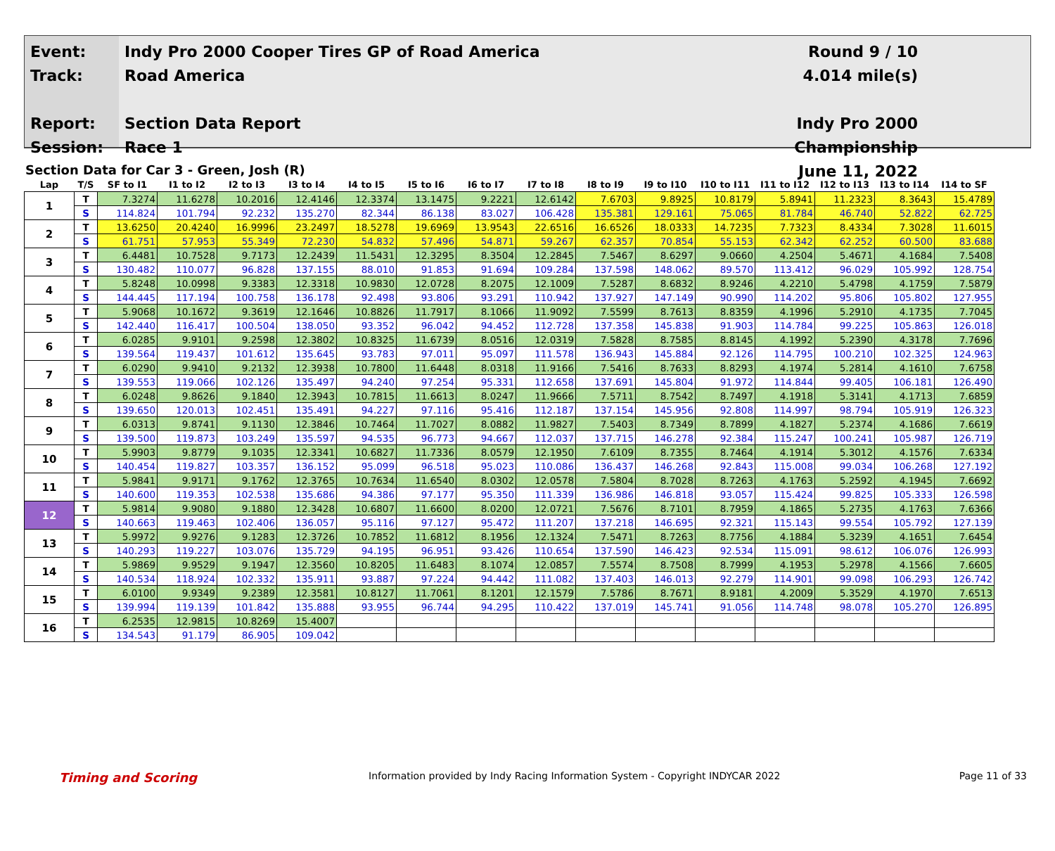Event:
Track:
Report:
Session:
Indy Pro 2000 Cooper Tires GP of Road America
Road America
Section Data Report
Race 1
Round 9 / 10
4.014 mile(s)
Indy Pro 2000 Championship
June 11, 2022
Section Data for Car 3 - Green, Josh (R)
| Lap | T/S | SF to I1 | I1 to I2 | I2 to I3 | I3 to I4 | I4 to I5 | I5 to I6 | I6 to I7 | I7 to I8 | I8 to I9 | I9 to I10 | I10 to I11 | I11 to I12 | I12 to I13 | I13 to I14 | I14 to SF |
| --- | --- | --- | --- | --- | --- | --- | --- | --- | --- | --- | --- | --- | --- | --- | --- | --- |
| 1 | T | 7.3274 | 11.6278 | 10.2016 | 12.4146 | 12.3374 | 13.1475 | 9.2221 | 12.6142 | 7.6703 | 9.8925 | 10.8179 | 5.8941 | 11.2323 | 8.3643 | 15.4789 |
| | S | 114.824 | 101.794 | 92.232 | 135.270 | 82.344 | 86.138 | 83.027 | 106.428 | 135.381 | 129.161 | 75.065 | 81.784 | 46.740 | 52.822 | 62.725 |
| 2 | T | 13.6250 | 20.4240 | 16.9996 | 23.2497 | 18.5278 | 19.6969 | 13.9543 | 22.6516 | 16.6526 | 18.0333 | 14.7235 | 7.7323 | 8.4334 | 7.3028 | 11.6015 |
| | S | 61.751 | 57.953 | 55.349 | 72.230 | 54.832 | 57.496 | 54.871 | 59.267 | 62.357 | 70.854 | 55.153 | 62.342 | 62.252 | 60.500 | 83.688 |
| 3 | T | 6.4481 | 10.7528 | 9.7173 | 12.2439 | 11.5431 | 12.3295 | 8.3504 | 12.2845 | 7.5467 | 8.6297 | 9.0660 | 4.2504 | 5.4671 | 4.1684 | 7.5408 |
| | S | 130.482 | 110.077 | 96.828 | 137.155 | 88.010 | 91.853 | 91.694 | 109.284 | 137.598 | 148.062 | 89.570 | 113.412 | 96.029 | 105.992 | 128.754 |
| 4 | T | 5.8248 | 10.0998 | 9.3383 | 12.3318 | 10.9830 | 12.0728 | 8.2075 | 12.1009 | 7.5287 | 8.6832 | 8.9246 | 4.2210 | 5.4798 | 4.1759 | 7.5879 |
| | S | 144.445 | 117.194 | 100.758 | 136.178 | 92.498 | 93.806 | 93.291 | 110.942 | 137.927 | 147.149 | 90.990 | 114.202 | 95.806 | 105.802 | 127.955 |
| 5 | T | 5.9068 | 10.1672 | 9.3619 | 12.1646 | 10.8826 | 11.7917 | 8.1066 | 11.9092 | 7.5599 | 8.7613 | 8.8359 | 4.1996 | 5.2910 | 4.1735 | 7.7045 |
| | S | 142.440 | 116.417 | 100.504 | 138.050 | 93.352 | 96.042 | 94.452 | 112.728 | 137.358 | 145.838 | 91.903 | 114.784 | 99.225 | 105.863 | 126.018 |
| 6 | T | 6.0285 | 9.9101 | 9.2598 | 12.3802 | 10.8325 | 11.6739 | 8.0516 | 12.0319 | 7.5828 | 8.7585 | 8.8145 | 4.1992 | 5.2390 | 4.3178 | 7.7696 |
| | S | 139.564 | 119.437 | 101.612 | 135.645 | 93.783 | 97.011 | 95.097 | 111.578 | 136.943 | 145.884 | 92.126 | 114.795 | 100.210 | 102.325 | 124.963 |
| 7 | T | 6.0290 | 9.9410 | 9.2132 | 12.3938 | 10.7800 | 11.6448 | 8.0318 | 11.9166 | 7.5416 | 8.7633 | 8.8293 | 4.1974 | 5.2814 | 4.1610 | 7.6758 |
| | S | 139.553 | 119.066 | 102.126 | 135.497 | 94.240 | 97.254 | 95.331 | 112.658 | 137.691 | 145.804 | 91.972 | 114.844 | 99.405 | 106.181 | 126.490 |
| 8 | T | 6.0248 | 9.8626 | 9.1840 | 12.3943 | 10.7815 | 11.6613 | 8.0247 | 11.9666 | 7.5711 | 8.7542 | 8.7497 | 4.1918 | 5.3141 | 4.1713 | 7.6859 |
| | S | 139.650 | 120.013 | 102.451 | 135.491 | 94.227 | 97.116 | 95.416 | 112.187 | 137.154 | 145.956 | 92.808 | 114.997 | 98.794 | 105.919 | 126.323 |
| 9 | T | 6.0313 | 9.8741 | 9.1130 | 12.3846 | 10.7464 | 11.7027 | 8.0882 | 11.9827 | 7.5403 | 8.7349 | 8.7899 | 4.1827 | 5.2374 | 4.1686 | 7.6619 |
| | S | 139.500 | 119.873 | 103.249 | 135.597 | 94.535 | 96.773 | 94.667 | 112.037 | 137.715 | 146.278 | 92.384 | 115.247 | 100.241 | 105.987 | 126.719 |
| 10 | T | 5.9903 | 9.8779 | 9.1035 | 12.3341 | 10.6827 | 11.7336 | 8.0579 | 12.1950 | 7.6109 | 8.7355 | 8.7464 | 4.1914 | 5.3012 | 4.1576 | 7.6334 |
| | S | 140.454 | 119.827 | 103.357 | 136.152 | 95.099 | 96.518 | 95.023 | 110.086 | 136.437 | 146.268 | 92.843 | 115.008 | 99.034 | 106.268 | 127.192 |
| 11 | T | 5.9841 | 9.9171 | 9.1762 | 12.3765 | 10.7634 | 11.6540 | 8.0302 | 12.0578 | 7.5804 | 8.7028 | 8.7263 | 4.1763 | 5.2592 | 4.1945 | 7.6692 |
| | S | 140.600 | 119.353 | 102.538 | 135.686 | 94.386 | 97.177 | 95.350 | 111.339 | 136.986 | 146.818 | 93.057 | 115.424 | 99.825 | 105.333 | 126.598 |
| 12 | T | 5.9814 | 9.9080 | 9.1880 | 12.3428 | 10.6807 | 11.6600 | 8.0200 | 12.0721 | 7.5676 | 8.7101 | 8.7959 | 4.1865 | 5.2735 | 4.1763 | 7.6366 |
| | S | 140.663 | 119.463 | 102.406 | 136.057 | 95.116 | 97.127 | 95.472 | 111.207 | 137.218 | 146.695 | 92.321 | 115.143 | 99.554 | 105.792 | 127.139 |
| 13 | T | 5.9972 | 9.9276 | 9.1283 | 12.3726 | 10.7852 | 11.6812 | 8.1956 | 12.1324 | 7.5471 | 8.7263 | 8.7756 | 4.1884 | 5.3239 | 4.1651 | 7.6454 |
| | S | 140.293 | 119.227 | 103.076 | 135.729 | 94.195 | 96.951 | 93.426 | 110.654 | 137.590 | 146.423 | 92.534 | 115.091 | 98.612 | 106.076 | 126.993 |
| 14 | T | 5.9869 | 9.9529 | 9.1947 | 12.3560 | 10.8205 | 11.6483 | 8.1074 | 12.0857 | 7.5574 | 8.7508 | 8.7999 | 4.1953 | 5.2978 | 4.1566 | 7.6605 |
| | S | 140.534 | 118.924 | 102.332 | 135.911 | 93.887 | 97.224 | 94.442 | 111.082 | 137.403 | 146.013 | 92.279 | 114.901 | 99.098 | 106.293 | 126.742 |
| 15 | T | 6.0100 | 9.9349 | 9.2389 | 12.3581 | 10.8127 | 11.7061 | 8.1201 | 12.1579 | 7.5786 | 8.7671 | 8.9181 | 4.2009 | 5.3529 | 4.1970 | 7.6513 |
| | S | 139.994 | 119.139 | 101.842 | 135.888 | 93.955 | 96.744 | 94.295 | 110.422 | 137.019 | 145.741 | 91.056 | 114.748 | 98.078 | 105.270 | 126.895 |
| 16 | T | 6.2535 | 12.9815 | 10.8269 | 15.4007 | | | | | | | | | | | |
| | S | 134.543 | 91.179 | 86.905 | 109.042 | | | | | | | | | | | |
Timing and Scoring
Information provided by Indy Racing Information System - Copyright INDYCAR 2022
Page 11 of 33